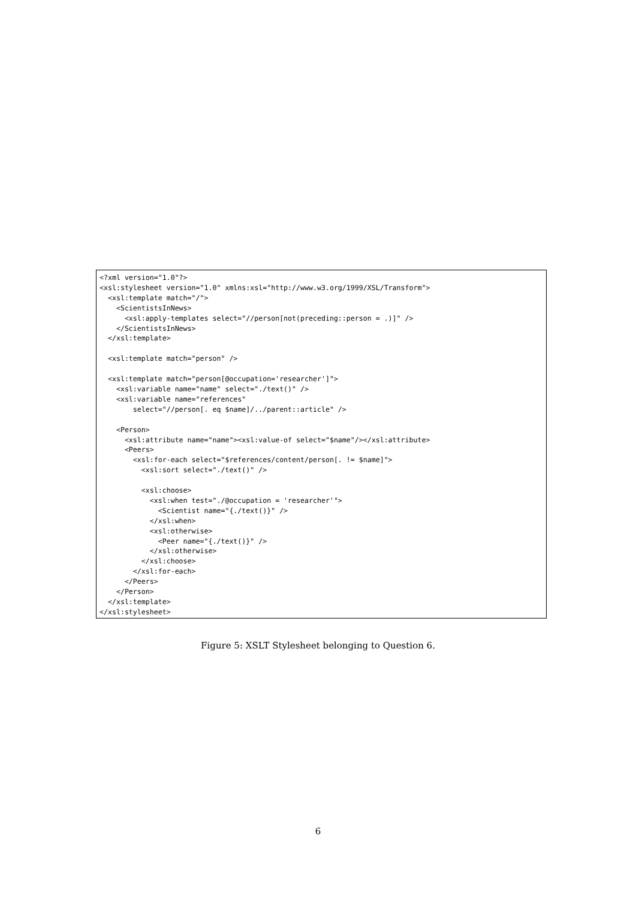<?xml version="1.0"?>
<xsl:stylesheet version="1.0" xmlns:xsl="http://www.w3.org/1999/XSL/Transform">
  <xsl:template match="/">
    <ScientistsInNews>
      <xsl:apply-templates select="//person[not(preceding::person = .)]" />
    </ScientistsInNews>
  </xsl:template>

  <xsl:template match="person" />

  <xsl:template match="person[@occupation='researcher']">
    <xsl:variable name="name" select="./text()" />
    <xsl:variable name="references"
        select="//person[. eq $name]/../parent::article" />

    <Person>
      <xsl:attribute name="name"><xsl:value-of select="$name"/></xsl:attribute>
      <Peers>
        <xsl:for-each select="$references/content/person[. != $name]">
          <xsl:sort select="./text()" />

          <xsl:choose>
            <xsl:when test="./@occupation = 'researcher'">
              <Scientist name="{./text()}" />
            </xsl:when>
            <xsl:otherwise>
              <Peer name="{./text()}" />
            </xsl:otherwise>
          </xsl:choose>
        </xsl:for-each>
      </Peers>
    </Person>
  </xsl:template>
</xsl:stylesheet>
Figure 5: XSLT Stylesheet belonging to Question 6.
6